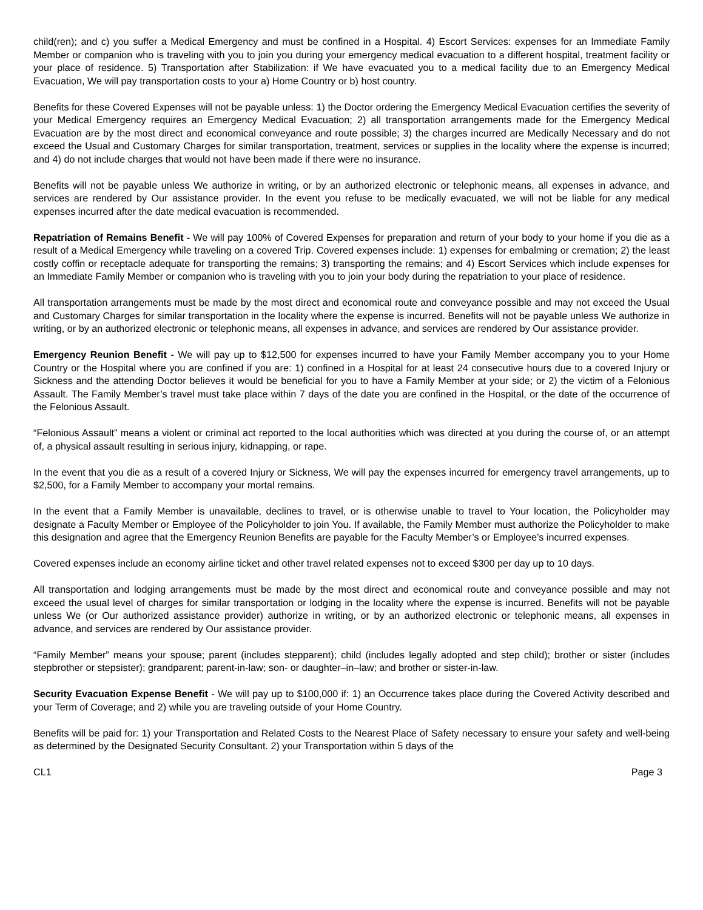child(ren); and c) you suffer a Medical Emergency and must be confined in a Hospital. 4) Escort Services: expenses for an Immediate Family Member or companion who is traveling with you to join you during your emergency medical evacuation to a different hospital, treatment facility or your place of residence. 5) Transportation after Stabilization: if We have evacuated you to a medical facility due to an Emergency Medical Evacuation, We will pay transportation costs to your a) Home Country or b) host country.
Benefits for these Covered Expenses will not be payable unless: 1) the Doctor ordering the Emergency Medical Evacuation certifies the severity of your Medical Emergency requires an Emergency Medical Evacuation; 2) all transportation arrangements made for the Emergency Medical Evacuation are by the most direct and economical conveyance and route possible; 3) the charges incurred are Medically Necessary and do not exceed the Usual and Customary Charges for similar transportation, treatment, services or supplies in the locality where the expense is incurred; and 4) do not include charges that would not have been made if there were no insurance.
Benefits will not be payable unless We authorize in writing, or by an authorized electronic or telephonic means, all expenses in advance, and services are rendered by Our assistance provider. In the event you refuse to be medically evacuated, we will not be liable for any medical expenses incurred after the date medical evacuation is recommended.
Repatriation of Remains Benefit - We will pay 100% of Covered Expenses for preparation and return of your body to your home if you die as a result of a Medical Emergency while traveling on a covered Trip. Covered expenses include: 1) expenses for embalming or cremation; 2) the least costly coffin or receptacle adequate for transporting the remains; 3) transporting the remains; and 4) Escort Services which include expenses for an Immediate Family Member or companion who is traveling with you to join your body during the repatriation to your place of residence.
All transportation arrangements must be made by the most direct and economical route and conveyance possible and may not exceed the Usual and Customary Charges for similar transportation in the locality where the expense is incurred. Benefits will not be payable unless We authorize in writing, or by an authorized electronic or telephonic means, all expenses in advance, and services are rendered by Our assistance provider.
Emergency Reunion Benefit - We will pay up to $12,500 for expenses incurred to have your Family Member accompany you to your Home Country or the Hospital where you are confined if you are: 1) confined in a Hospital for at least 24 consecutive hours due to a covered Injury or Sickness and the attending Doctor believes it would be beneficial for you to have a Family Member at your side; or 2) the victim of a Felonious Assault. The Family Member’s travel must take place within 7 days of the date you are confined in the Hospital, or the date of the occurrence of the Felonious Assault.
“Felonious Assault” means a violent or criminal act reported to the local authorities which was directed at you during the course of, or an attempt of, a physical assault resulting in serious injury, kidnapping, or rape.
In the event that you die as a result of a covered Injury or Sickness, We will pay the expenses incurred for emergency travel arrangements, up to $2,500, for a Family Member to accompany your mortal remains.
In the event that a Family Member is unavailable, declines to travel, or is otherwise unable to travel to Your location, the Policyholder may designate a Faculty Member or Employee of the Policyholder to join You. If available, the Family Member must authorize the Policyholder to make this designation and agree that the Emergency Reunion Benefits are payable for the Faculty Member’s or Employee’s incurred expenses.
Covered expenses include an economy airline ticket and other travel related expenses not to exceed $300 per day up to 10 days.
All transportation and lodging arrangements must be made by the most direct and economical route and conveyance possible and may not exceed the usual level of charges for similar transportation or lodging in the locality where the expense is incurred. Benefits will not be payable unless We (or Our authorized assistance provider) authorize in writing, or by an authorized electronic or telephonic means, all expenses in advance, and services are rendered by Our assistance provider.
“Family Member” means your spouse; parent (includes stepparent); child (includes legally adopted and step child); brother or sister (includes stepbrother or stepsister); grandparent; parent-in-law; son- or daughter–in–law; and brother or sister-in-law.
Security Evacuation Expense Benefit - We will pay up to $100,000 if: 1) an Occurrence takes place during the Covered Activity described and your Term of Coverage; and 2) while you are traveling outside of your Home Country.
Benefits will be paid for: 1) your Transportation and Related Costs to the Nearest Place of Safety necessary to ensure your safety and well-being as determined by the Designated Security Consultant. 2) your Transportation within 5 days of the
CL1 Page 3